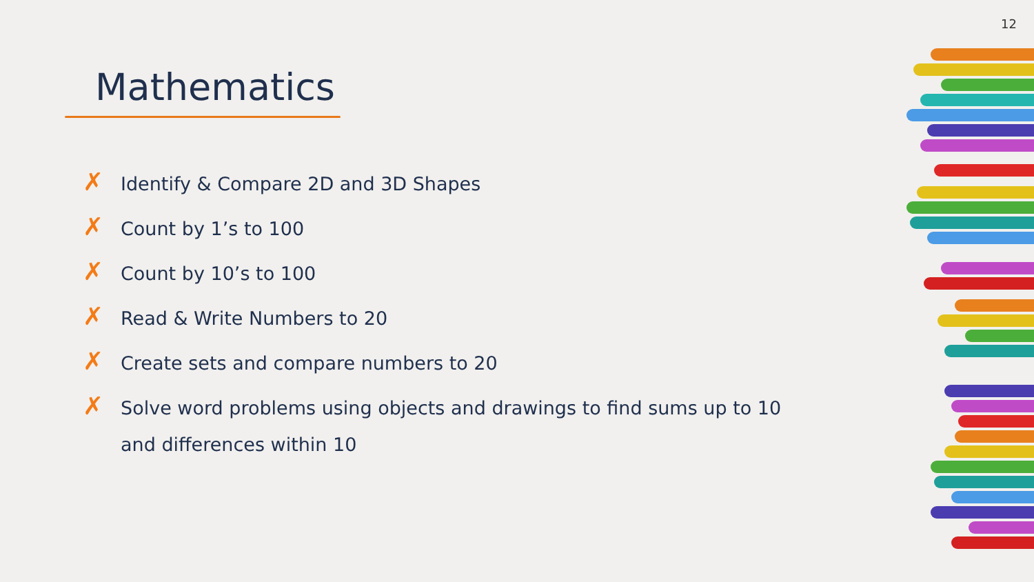12
Mathematics
✗ Identify & Compare 2D and 3D Shapes
✗ Count by 1’s to 100
✗ Count by 10’s to 100
✗ Read & Write Numbers to 20
✗ Create sets and compare numbers to 20
✗ Solve word problems using objects and drawings to find sums up to 10 and differences within 10